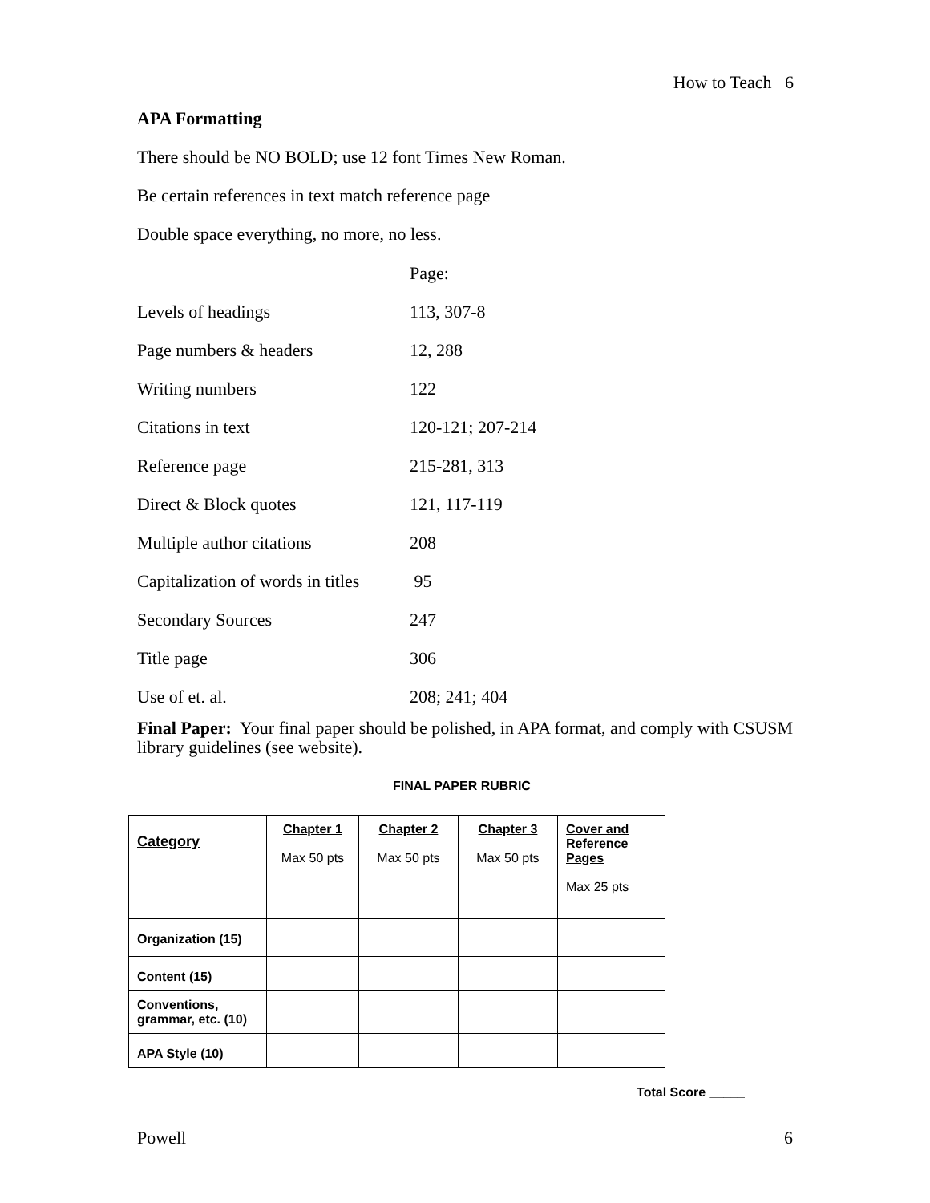How to Teach 6
APA Formatting
There should be NO BOLD; use 12 font Times New Roman.
Be certain references in text match reference page
Double space everything, no more, no less.
| | Page: |
| Levels of headings | 113, 307-8 |
| Page numbers & headers | 12, 288 |
| Writing numbers | 122 |
| Citations in text | 120-121; 207-214 |
| Reference page | 215-281, 313 |
| Direct & Block quotes | 121, 117-119 |
| Multiple author citations | 208 |
| Capitalization of words in titles | 95 |
| Secondary Sources | 247 |
| Title page | 306 |
| Use of et. al. | 208; 241; 404 |
Final Paper: Your final paper should be polished, in APA format, and comply with CSUSM library guidelines (see website).
FINAL PAPER RUBRIC
| Category | Chapter 1 Max 50 pts | Chapter 2 Max 50 pts | Chapter 3 Max 50 pts | Cover and Reference Pages Max 25 pts |
| Organization (15) | | | | |
| Content (15) | | | | |
| Conventions, grammar, etc. (10) | | | | |
| APA Style (10) | | | | |
Total Score _____
Powell 6